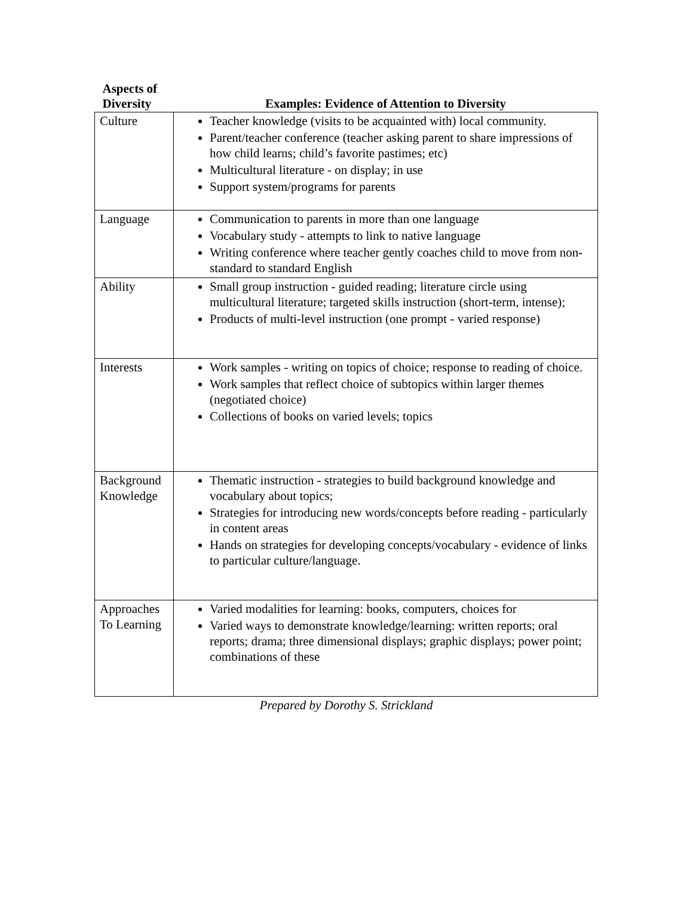| Aspects of Diversity | Examples: Evidence of Attention to Diversity |
| --- | --- |
| Culture | Teacher knowledge (visits to be acquainted with) local community. Parent/teacher conference (teacher asking parent to share impressions of how child learns; child’s favorite pastimes; etc) Multicultural literature - on display; in use Support system/programs for parents |
| Language | Communication to parents in more than one language Vocabulary study - attempts to link to native language Writing conference where teacher gently coaches child to move from non-standard to standard English |
| Ability | Small group instruction - guided reading; literature circle using multicultural literature; targeted skills instruction (short-term, intense); Products of multi-level instruction (one prompt - varied response) |
| Interests | Work samples - writing on topics of choice; response to reading of choice. Work samples that reflect choice of subtopics within larger themes (negotiated choice) Collections of books on varied levels; topics |
| Background Knowledge | Thematic instruction - strategies to build background knowledge and vocabulary about topics; Strategies for introducing new words/concepts before reading - particularly in content areas Hands on strategies for developing concepts/vocabulary - evidence of links to particular culture/language. |
| Approaches To Learning | Varied modalities for learning: books, computers, choices for Varied ways to demonstrate knowledge/learning: written reports; oral reports; drama; three dimensional displays; graphic displays; power point; combinations of these |
Prepared by Dorothy S. Strickland